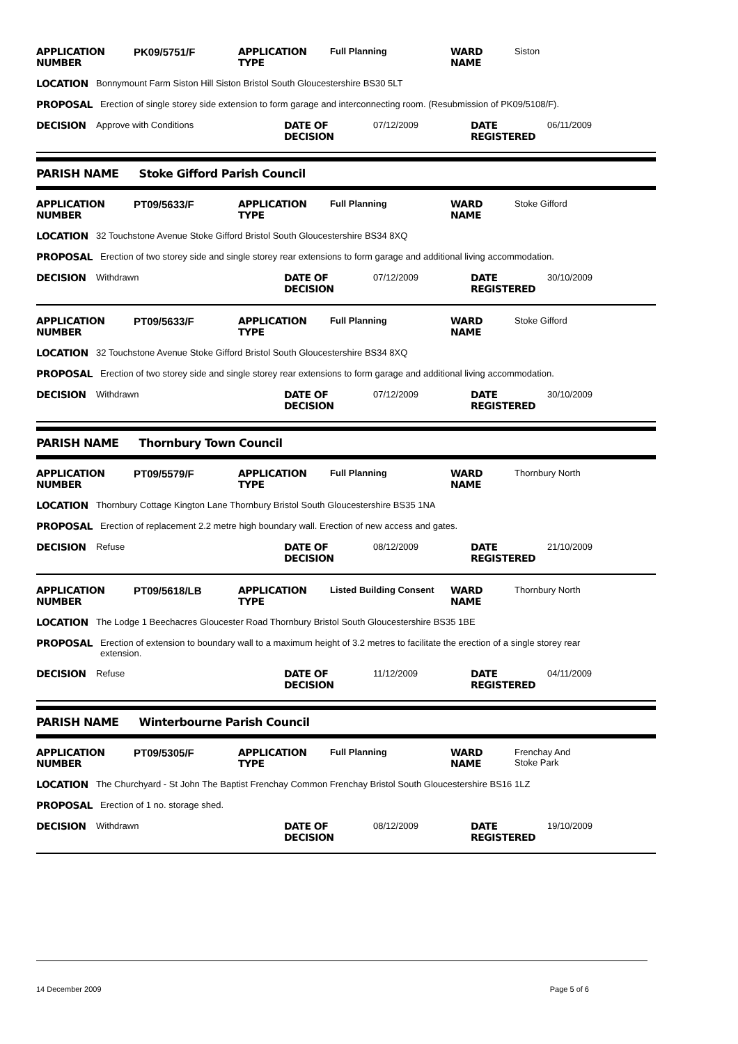APPLICATION NUMBER
PK09/5751/F APPLICATION TYPE
Full Planning WARD NAME Siston
LOCATION Bonnymount Farm Siston Hill Siston Bristol South Gloucestershire BS30 5LT
PROPOSAL Erection of single storey side extension to form garage and interconnecting room. (Resubmission of PK09/5108/F).
DECISION Approve with Conditions DATE OF DECISION
07/12/2009 DATE REGISTERED
06/11/2009
PARISH NAME Stoke Gifford Parish Council
APPLICATION NUMBER
PT09/5633/F APPLICATION TYPE
Full Planning WARD NAME Stoke Gifford
LOCATION 32 Touchstone Avenue Stoke Gifford Bristol South Gloucestershire BS34 8XQ
PROPOSAL Erection of two storey side and single storey rear extensions to form garage and additional living accommodation.
DECISION Withdrawn DATE OF DECISION
07/12/2009 DATE REGISTERED
30/10/2009
APPLICATION NUMBER
PT09/5633/F APPLICATION TYPE
Full Planning WARD NAME Stoke Gifford
LOCATION 32 Touchstone Avenue Stoke Gifford Bristol South Gloucestershire BS34 8XQ
PROPOSAL Erection of two storey side and single storey rear extensions to form garage and additional living accommodation.
DECISION Withdrawn DATE OF DECISION
07/12/2009 DATE REGISTERED
30/10/2009
PARISH NAME Thornbury Town Council
APPLICATION NUMBER
PT09/5579/F APPLICATION TYPE
Full Planning WARD NAME Thornbury North
LOCATION Thornbury Cottage Kington Lane Thornbury Bristol South Gloucestershire BS35 1NA
PROPOSAL Erection of replacement 2.2 metre high boundary wall. Erection of new access and gates.
DECISION Refuse DATE OF DECISION
08/12/2009 DATE REGISTERED
21/10/2009
APPLICATION NUMBER
PT09/5618/LB APPLICATION TYPE
Listed Building Consent
WARD NAME Thornbury North
LOCATION The Lodge 1 Beechacres Gloucester Road Thornbury Bristol South Gloucestershire BS35 1BE
PROPOSAL Erection of extension to boundary wall to a maximum height of 3.2 metres to facilitate the erection of a single storey rear extension.
DECISION Refuse DATE OF DECISION
11/12/2009 DATE REGISTERED
04/11/2009
PARISH NAME Winterbourne Parish Council
APPLICATION NUMBER
PT09/5305/F APPLICATION TYPE
Full Planning WARD NAME Frenchay And
Stoke Park
LOCATION The Churchyard - St John The Baptist Frenchay Common Frenchay Bristol South Gloucestershire BS16 1LZ
PROPOSAL Erection of 1 no. storage shed.
DECISION Withdrawn DATE OF DECISION
08/12/2009 DATE REGISTERED
19/10/2009
14 December 2009 Page 5 of 6